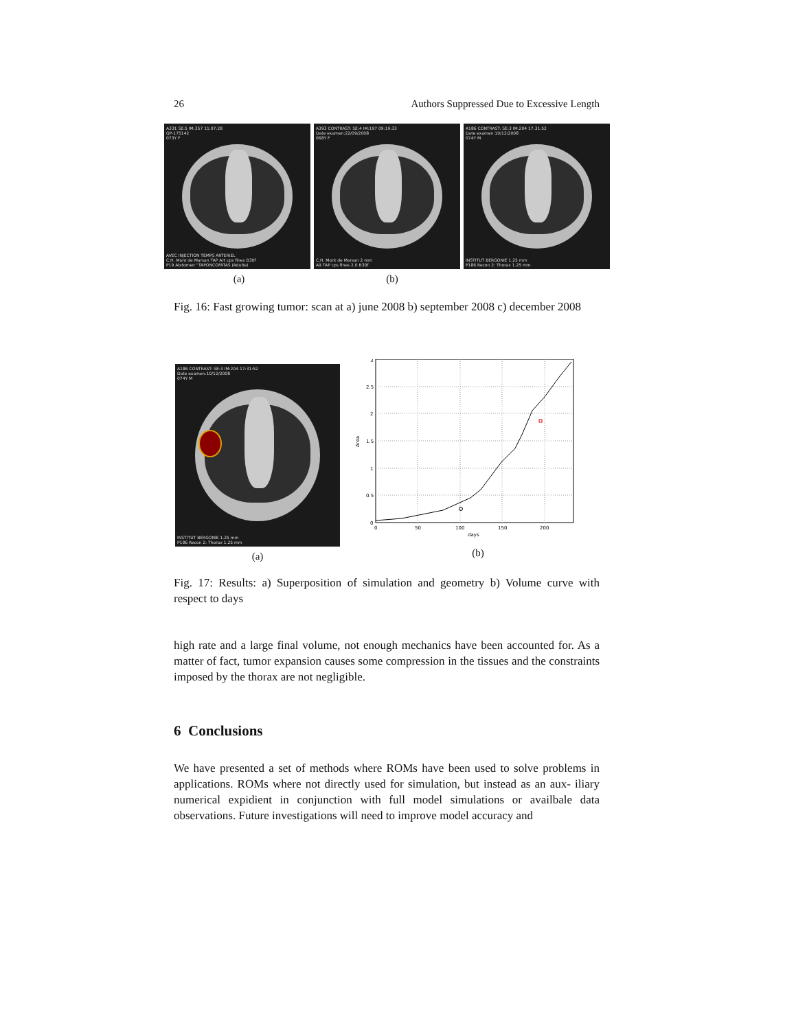26 Authors Suppressed Due to Excessive Length
A331 SE:5 IM:357 11:07:28
QP-175142
073Y F
AVEC INJECTION TEMPS ARTERIEL
C.H. Mont de Marsan TAP Art cps fines B30f
P19 Abdomen^TAPONCOFATAS (Adulte)
A393 CONTRAST: SE:4 IM:197 09:19:33
Date examen:22/09/2008
068Y F
C.H. Mont de Marsan 2 mm
A9 TAP cps fines 2.0 B30f
A186 CONTRAST: SE:3 IM:204 17:31:52
Date examen:10/12/2008
074Y M
INSTITUT BERGONIE 1.25 mm
P186 Recon 2: Thorax 1.25 mm
(a) (b)
Fig. 16: Fast growing tumor: scan at a) june 2008 b) september 2008 c) december 2008
A186 CONTRAST: SE:3 IM:204 17:31:52
Date examen:10/12/2008
074Y M
INSTITUT BERGONIE 1.25 mm
P186 Recon 2: Thorax 1.25 mm
(a)
0
0.5
1
1.5
2
2.5
3
0
50
100
150
200
days
Area
(b)
Fig. 17: Results: a) Superposition of simulation and geometry b) Volume curve with respect to days
high rate and a large final volume, not enough mechanics have been accounted for. As a matter of fact, tumor expansion causes some compression in the tissues and the constraints imposed by the thorax are not negligible.
6 Conclusions
We have presented a set of methods where ROMs have been used to solve problems in applications. ROMs where not directly used for simulation, but instead as an aux- iliary numerical expidient in conjunction with full model simulations or availbale data observations. Future investigations will need to improve model accuracy and